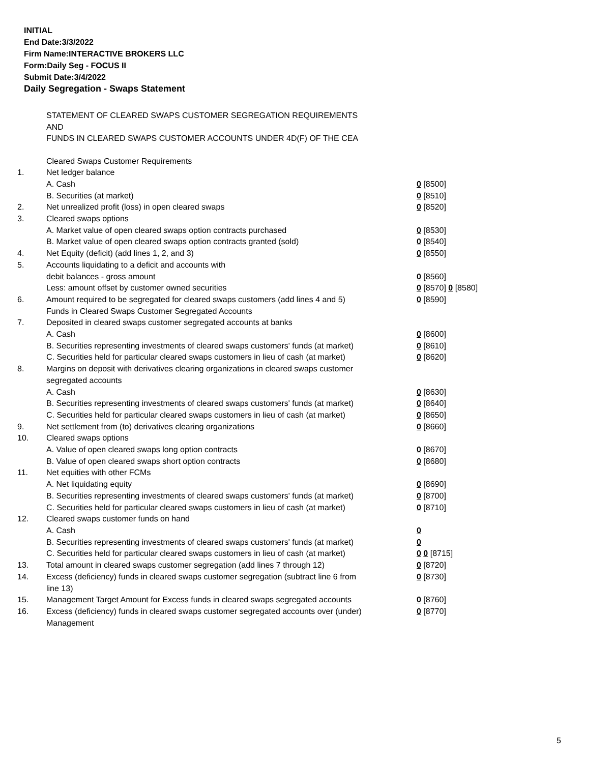INITIAL
End Date:3/3/2022
Firm Name:INTERACTIVE BROKERS LLC
Form:Daily Seg - FOCUS II
Submit Date:3/4/2022
Daily Segregation - Swaps Statement
STATEMENT OF CLEARED SWAPS CUSTOMER SEGREGATION REQUIREMENTS
AND
FUNDS IN CLEARED SWAPS CUSTOMER ACCOUNTS UNDER 4D(F) OF THE CEA
| | Cleared Swaps Customer Requirements | |
| 1. | Net ledger balance | |
| | A. Cash | 0 [8500] |
| | B. Securities (at market) | 0 [8510] |
| 2. | Net unrealized profit (loss) in open cleared swaps | 0 [8520] |
| 3. | Cleared swaps options | |
| | A. Market value of open cleared swaps option contracts purchased | 0 [8530] |
| | B. Market value of open cleared swaps option contracts granted (sold) | 0 [8540] |
| 4. | Net Equity (deficit) (add lines 1, 2, and 3) | 0 [8550] |
| 5. | Accounts liquidating to a deficit and accounts with debit balances - gross amount | 0 [8560] |
| | Less: amount offset by customer owned securities | 0 [8570] 0 [8580] |
| 6. | Amount required to be segregated for cleared swaps customers (add lines 4 and 5) | 0 [8590] |
| | Funds in Cleared Swaps Customer Segregated Accounts | |
| 7. | Deposited in cleared swaps customer segregated accounts at banks | |
| | A. Cash | 0 [8600] |
| | B. Securities representing investments of cleared swaps customers' funds (at market) | 0 [8610] |
| | C. Securities held for particular cleared swaps customers in lieu of cash (at market) | 0 [8620] |
| 8. | Margins on deposit with derivatives clearing organizations in cleared swaps customer segregated accounts | |
| | A. Cash | 0 [8630] |
| | B. Securities representing investments of cleared swaps customers' funds (at market) | 0 [8640] |
| | C. Securities held for particular cleared swaps customers in lieu of cash (at market) | 0 [8650] |
| 9. | Net settlement from (to) derivatives clearing organizations | 0 [8660] |
| 10. | Cleared swaps options | |
| | A. Value of open cleared swaps long option contracts | 0 [8670] |
| | B. Value of open cleared swaps short option contracts | 0 [8680] |
| 11. | Net equities with other FCMs | |
| | A. Net liquidating equity | 0 [8690] |
| | B. Securities representing investments of cleared swaps customers' funds (at market) | 0 [8700] |
| | C. Securities held for particular cleared swaps customers in lieu of cash (at market) | 0 [8710] |
| 12. | Cleared swaps customer funds on hand | |
| | A. Cash | 0 |
| | B. Securities representing investments of cleared swaps customers' funds (at market) | 0 |
| | C. Securities held for particular cleared swaps customers in lieu of cash (at market) | 0 0 [8715] |
| 13. | Total amount in cleared swaps customer segregation (add lines 7 through 12) | 0 [8720] |
| 14. | Excess (deficiency) funds in cleared swaps customer segregation (subtract line 6 from line 13) | 0 [8730] |
| 15. | Management Target Amount for Excess funds in cleared swaps segregated accounts | 0 [8760] |
| 16. | Excess (deficiency) funds in cleared swaps customer segregated accounts over (under) Management | 0 [8770] |
5